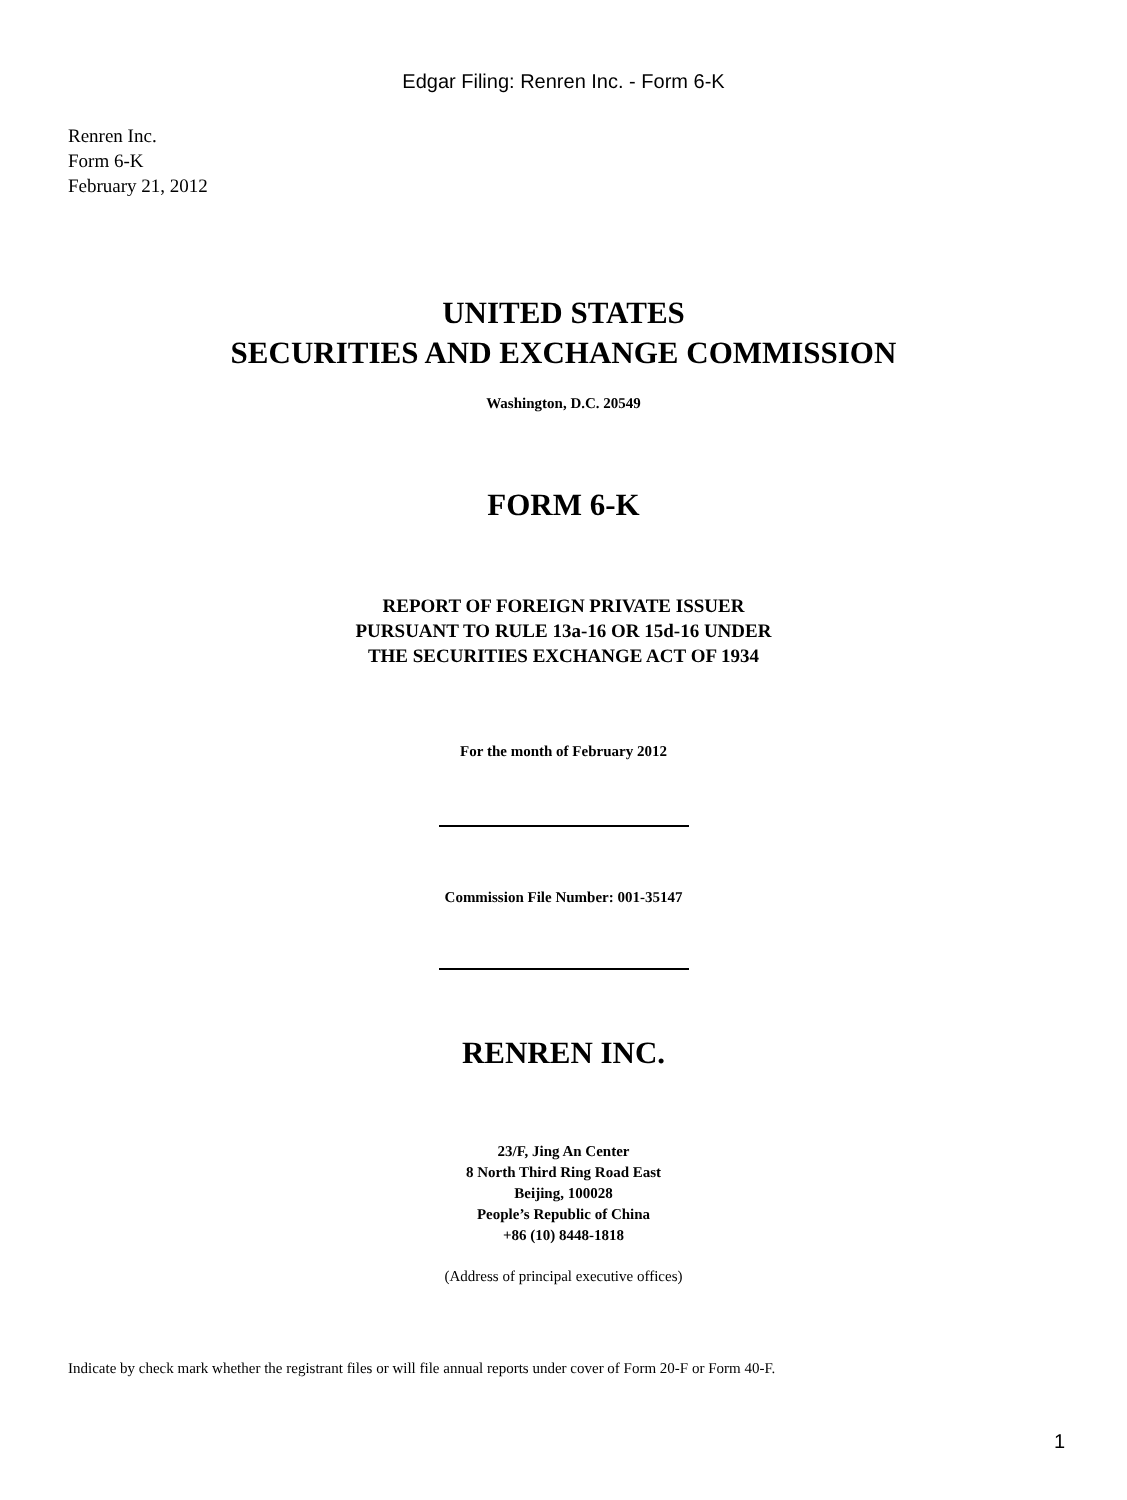Edgar Filing: Renren Inc. - Form 6-K
Renren Inc.
Form 6-K
February 21, 2012
UNITED STATES
SECURITIES AND EXCHANGE COMMISSION
Washington, D.C. 20549
FORM 6-K
REPORT OF FOREIGN PRIVATE ISSUER
PURSUANT TO RULE 13a-16 OR 15d-16 UNDER
THE SECURITIES EXCHANGE ACT OF 1934
For the month of February 2012
Commission File Number: 001-35147
RENREN INC.
23/F, Jing An Center
8 North Third Ring Road East
Beijing, 100028
People’s Republic of China
+86 (10) 8448-1818
(Address of principal executive offices)
Indicate by check mark whether the registrant files or will file annual reports under cover of Form 20-F or Form 40-F.
1